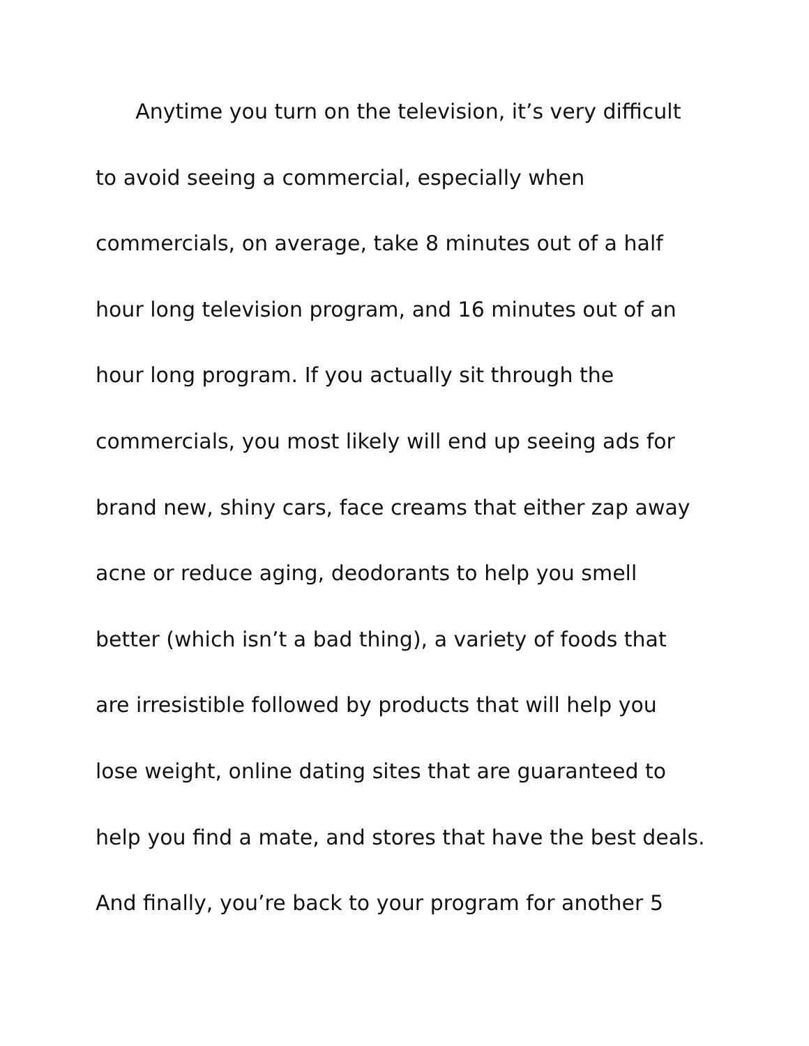Anytime you turn on the television, it’s very difficult
to avoid seeing a commercial, especially when
commercials, on average, take 8 minutes out of a half
hour long television program, and 16 minutes out of an
hour long program. If you actually sit through the
commercials, you most likely will end up seeing ads for
brand new, shiny cars, face creams that either zap away
acne or reduce aging, deodorants to help you smell
better (which isn’t a bad thing), a variety of foods that
are irresistible followed by products that will help you
lose weight, online dating sites that are guaranteed to
help you find a mate, and stores that have the best deals.
And finally, you’re back to your program for another 5